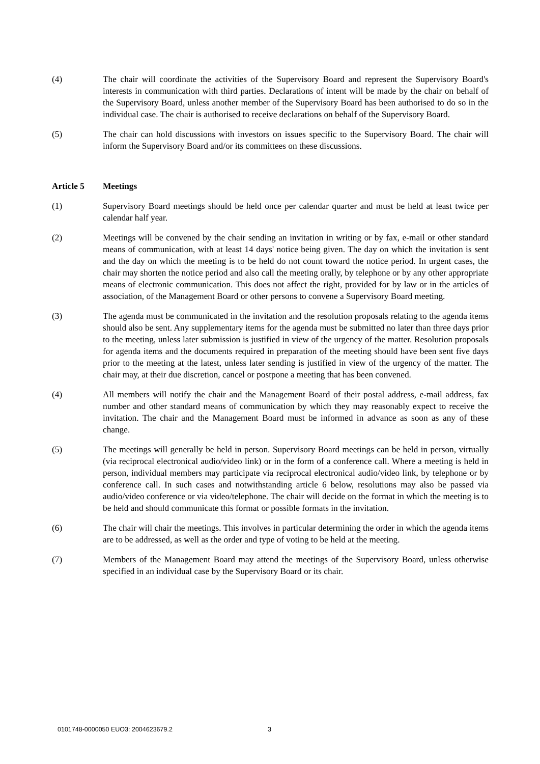(4) The chair will coordinate the activities of the Supervisory Board and represent the Supervisory Board's interests in communication with third parties. Declarations of intent will be made by the chair on behalf of the Supervisory Board, unless another member of the Supervisory Board has been authorised to do so in the individual case. The chair is authorised to receive declarations on behalf of the Supervisory Board.
(5) The chair can hold discussions with investors on issues specific to the Supervisory Board. The chair will inform the Supervisory Board and/or its committees on these discussions.
Article 5 Meetings
(1) Supervisory Board meetings should be held once per calendar quarter and must be held at least twice per calendar half year.
(2) Meetings will be convened by the chair sending an invitation in writing or by fax, e-mail or other standard means of communication, with at least 14 days' notice being given. The day on which the invitation is sent and the day on which the meeting is to be held do not count toward the notice period. In urgent cases, the chair may shorten the notice period and also call the meeting orally, by telephone or by any other appropriate means of electronic communication. This does not affect the right, provided for by law or in the articles of association, of the Management Board or other persons to convene a Supervisory Board meeting.
(3) The agenda must be communicated in the invitation and the resolution proposals relating to the agenda items should also be sent. Any supplementary items for the agenda must be submitted no later than three days prior to the meeting, unless later submission is justified in view of the urgency of the matter. Resolution proposals for agenda items and the documents required in preparation of the meeting should have been sent five days prior to the meeting at the latest, unless later sending is justified in view of the urgency of the matter. The chair may, at their due discretion, cancel or postpone a meeting that has been convened.
(4) All members will notify the chair and the Management Board of their postal address, e-mail address, fax number and other standard means of communication by which they may reasonably expect to receive the invitation. The chair and the Management Board must be informed in advance as soon as any of these change.
(5) The meetings will generally be held in person. Supervisory Board meetings can be held in person, virtually (via reciprocal electronical audio/video link) or in the form of a conference call. Where a meeting is held in person, individual members may participate via reciprocal electronical audio/video link, by telephone or by conference call. In such cases and notwithstanding article 6 below, resolutions may also be passed via audio/video conference or via video/telephone. The chair will decide on the format in which the meeting is to be held and should communicate this format or possible formats in the invitation.
(6) The chair will chair the meetings. This involves in particular determining the order in which the agenda items are to be addressed, as well as the order and type of voting to be held at the meeting.
(7) Members of the Management Board may attend the meetings of the Supervisory Board, unless otherwise specified in an individual case by the Supervisory Board or its chair.
0101748-0000050 EUO3: 2004623679.2 3